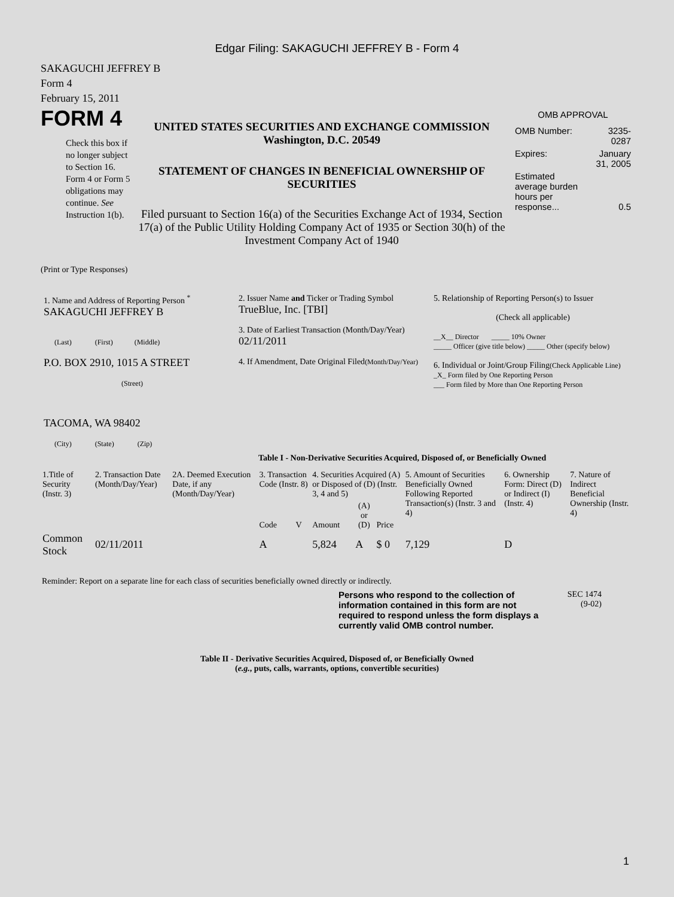Edgar Filing: SAKAGUCHI JEFFREY B - Form 4
SAKAGUCHI JEFFREY B
Form 4
February 15, 2011
FORM 4
Check this box if no longer subject to Section 16. Form 4 or Form 5 obligations may continue. See Instruction 1(b).
UNITED STATES SECURITIES AND EXCHANGE COMMISSION
Washington, D.C. 20549
STATEMENT OF CHANGES IN BENEFICIAL OWNERSHIP OF SECURITIES
Filed pursuant to Section 16(a) of the Securities Exchange Act of 1934, Section 17(a) of the Public Utility Holding Company Act of 1935 or Section 30(h) of the Investment Company Act of 1940
OMB APPROVAL
| OMB Number: | 3235-0287 |
| Expires: | January 31, 2005 |
| Estimated average burden hours per response... | 0.5 |
(Print or Type Responses)
| 1. Name and Address of Reporting Person <sup>*</sup> SAKAGUCHI JEFFREY B (Last) (First) (Middle) P.O. BOX 2910, 1015 A STREET (Street) TACOMA, WA 98402 (City) (State) (Zip) | 2. Issuer Name and Ticker or Trading Symbol TrueBlue, Inc. [TBI] 3. Date of Earliest Transaction (Month/Day/Year) 02/11/2011 4. If Amendment, Date Original Filed (Month/Day/Year) | 5. Relationship of Reporting Person(s) to Issuer (Check all applicable) __X__ Director _____ 10% Owner _____ Officer (give title below) _____ Other (specify below) 6. Individual or Joint/Group Filing (Check Applicable Line) _X_ Form filed by One Reporting Person ___ Form filed by More than One Reporting Person |
Table I - Non-Derivative Securities Acquired, Disposed of, or Beneficially Owned
| 1.Title of Security (Instr. 3) | 2. Transaction Date (Month/Day/Year) | 2A. Deemed Execution Date, if any (Month/Day/Year) | 3. Transaction Code (Instr. 8) | | 4. Securities Acquired (A) or Disposed of (D) (Instr. 3, 4 and 5) | | | 5. Amount of Securities Beneficially Owned Following Reported Transaction(s) (Instr. 3 and 4) | 6. Ownership Form: Direct (D) or Indirect (I) (Instr. 4) | 7. Nature of Indirect Beneficial Ownership (Instr. 4) |
| --- | --- | --- | --- | --- | --- | --- | --- | --- | --- | --- |
| | | | Code | V | Amount | (A) or (D) | Price | | | |
| Common Stock | 02/11/2011 | | A | | 5,824 | A | $ 0 | 7,129 | D | |
Reminder: Report on a separate line for each class of securities beneficially owned directly or indirectly.
Persons who respond to the collection of information contained in this form are not required to respond unless the form displays a currently valid OMB control number.
SEC 1474
(9-02)
Table II - Derivative Securities Acquired, Disposed of, or Beneficially Owned
(e.g., puts, calls, warrants, options, convertible securities)
1